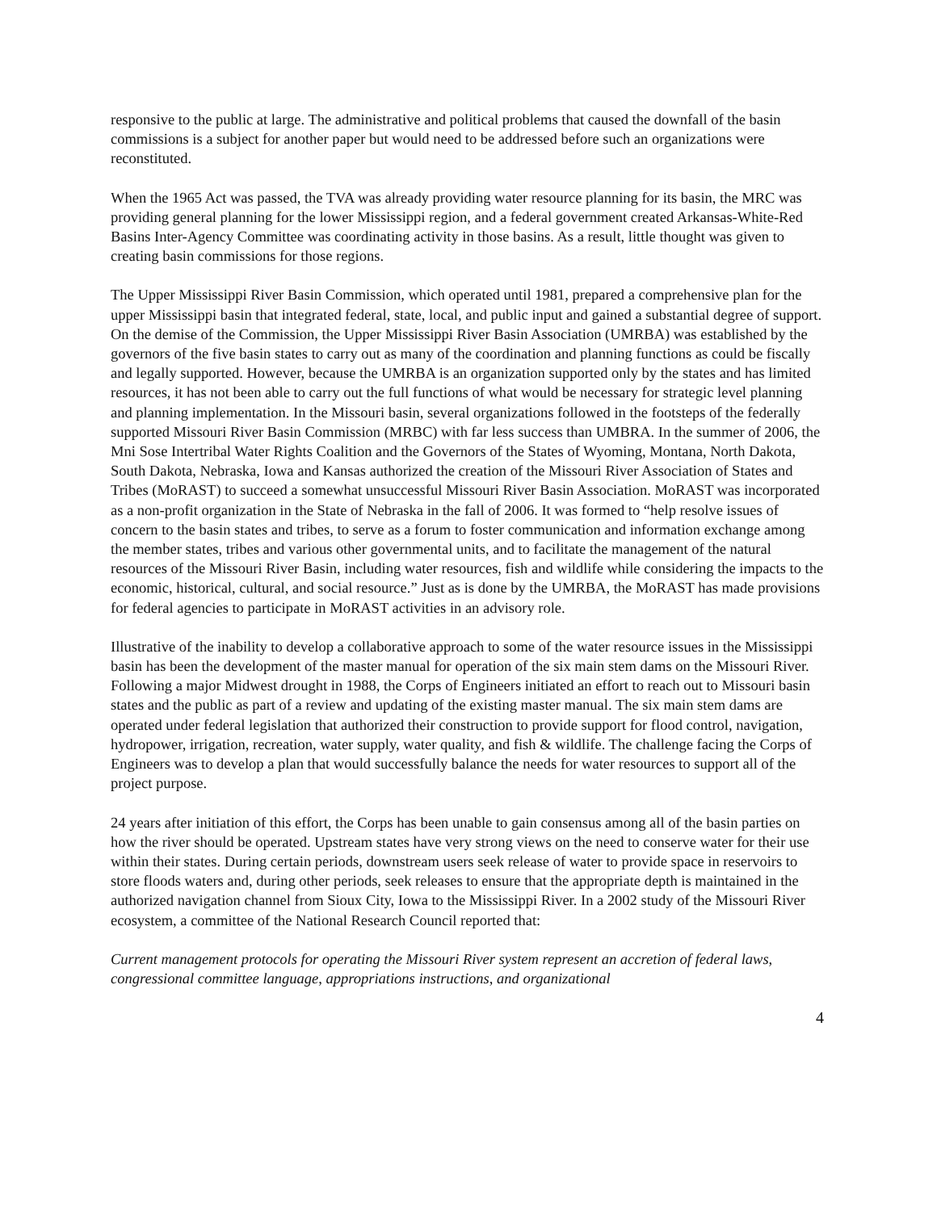responsive to the public at large. The administrative and political problems that caused the downfall of the basin commissions is a subject for another paper but would need to be addressed before such an organizations were reconstituted.
When the 1965 Act was passed, the TVA was already providing water resource planning for its basin, the MRC was providing general planning for the lower Mississippi region, and a federal government created Arkansas-White-Red Basins Inter-Agency Committee was coordinating activity in those basins. As a result, little thought was given to creating basin commissions for those regions.
The Upper Mississippi River Basin Commission, which operated until 1981, prepared a comprehensive plan for the upper Mississippi basin that integrated federal, state, local, and public input and gained a substantial degree of support. On the demise of the Commission, the Upper Mississippi River Basin Association (UMRBA) was established by the governors of the five basin states to carry out as many of the coordination and planning functions as could be fiscally and legally supported. However, because the UMRBA is an organization supported only by the states and has limited resources, it has not been able to carry out the full functions of what would be necessary for strategic level planning and planning implementation. In the Missouri basin, several organizations followed in the footsteps of the federally supported Missouri River Basin Commission (MRBC) with far less success than UMBRA. In the summer of 2006, the Mni Sose Intertribal Water Rights Coalition and the Governors of the States of Wyoming, Montana, North Dakota, South Dakota, Nebraska, Iowa and Kansas authorized the creation of the Missouri River Association of States and Tribes (MoRAST) to succeed a somewhat unsuccessful Missouri River Basin Association. MoRAST was incorporated as a non-profit organization in the State of Nebraska in the fall of 2006. It was formed to “help resolve issues of concern to the basin states and tribes, to serve as a forum to foster communication and information exchange among the member states, tribes and various other governmental units, and to facilitate the management of the natural resources of the Missouri River Basin, including water resources, fish and wildlife while considering the impacts to the economic, historical, cultural, and social resource.” Just as is done by the UMRBA, the MoRAST has made provisions for federal agencies to participate in MoRAST activities in an advisory role.
Illustrative of the inability to develop a collaborative approach to some of the water resource issues in the Mississippi basin has been the development of the master manual for operation of the six main stem dams on the Missouri River. Following a major Midwest drought in 1988, the Corps of Engineers initiated an effort to reach out to Missouri basin states and the public as part of a review and updating of the existing master manual. The six main stem dams are operated under federal legislation that authorized their construction to provide support for flood control, navigation, hydropower, irrigation, recreation, water supply, water quality, and fish & wildlife. The challenge facing the Corps of Engineers was to develop a plan that would successfully balance the needs for water resources to support all of the project purpose.
24 years after initiation of this effort, the Corps has been unable to gain consensus among all of the basin parties on how the river should be operated. Upstream states have very strong views on the need to conserve water for their use within their states. During certain periods, downstream users seek release of water to provide space in reservoirs to store floods waters and, during other periods, seek releases to ensure that the appropriate depth is maintained in the authorized navigation channel from Sioux City, Iowa to the Mississippi River. In a 2002 study of the Missouri River ecosystem, a committee of the National Research Council reported that:
Current management protocols for operating the Missouri River system represent an accretion of federal laws, congressional committee language, appropriations instructions, and organizational
4